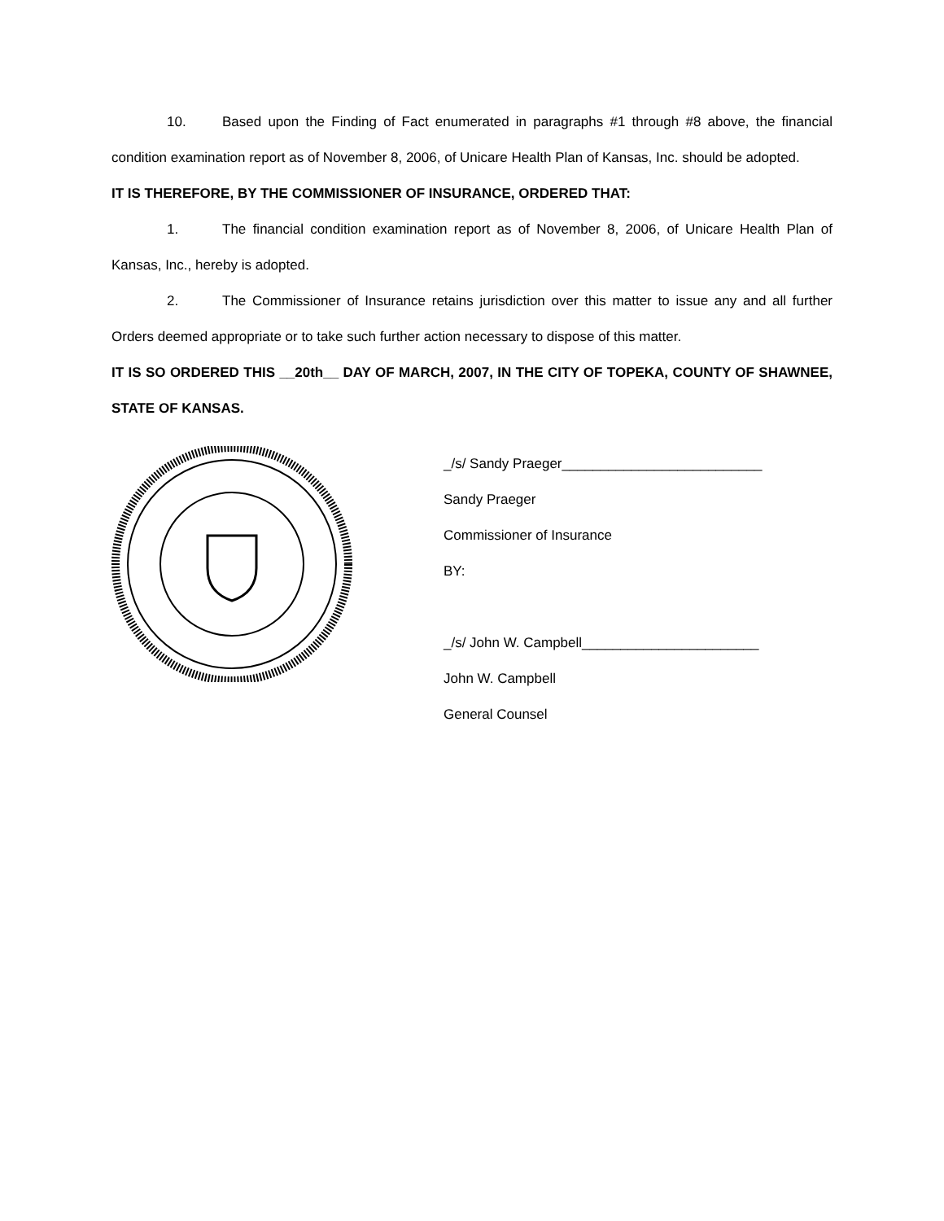10. Based upon the Finding of Fact enumerated in paragraphs #1 through #8 above, the financial condition examination report as of November 8, 2006, of Unicare Health Plan of Kansas, Inc. should be adopted.
IT IS THEREFORE, BY THE COMMISSIONER OF INSURANCE, ORDERED THAT:
1. The financial condition examination report as of November 8, 2006, of Unicare Health Plan of Kansas, Inc., hereby is adopted.
2. The Commissioner of Insurance retains jurisdiction over this matter to issue any and all further Orders deemed appropriate or to take such further action necessary to dispose of this matter.
IT IS SO ORDERED THIS __20th__ DAY OF MARCH, 2007, IN THE CITY OF TOPEKA, COUNTY OF SHAWNEE, STATE OF KANSAS.
_/s/ Sandy Praeger__________________________
Sandy Praeger
Commissioner of Insurance
BY:
_/s/ John W. Campbell_______________________
John W. Campbell
General Counsel